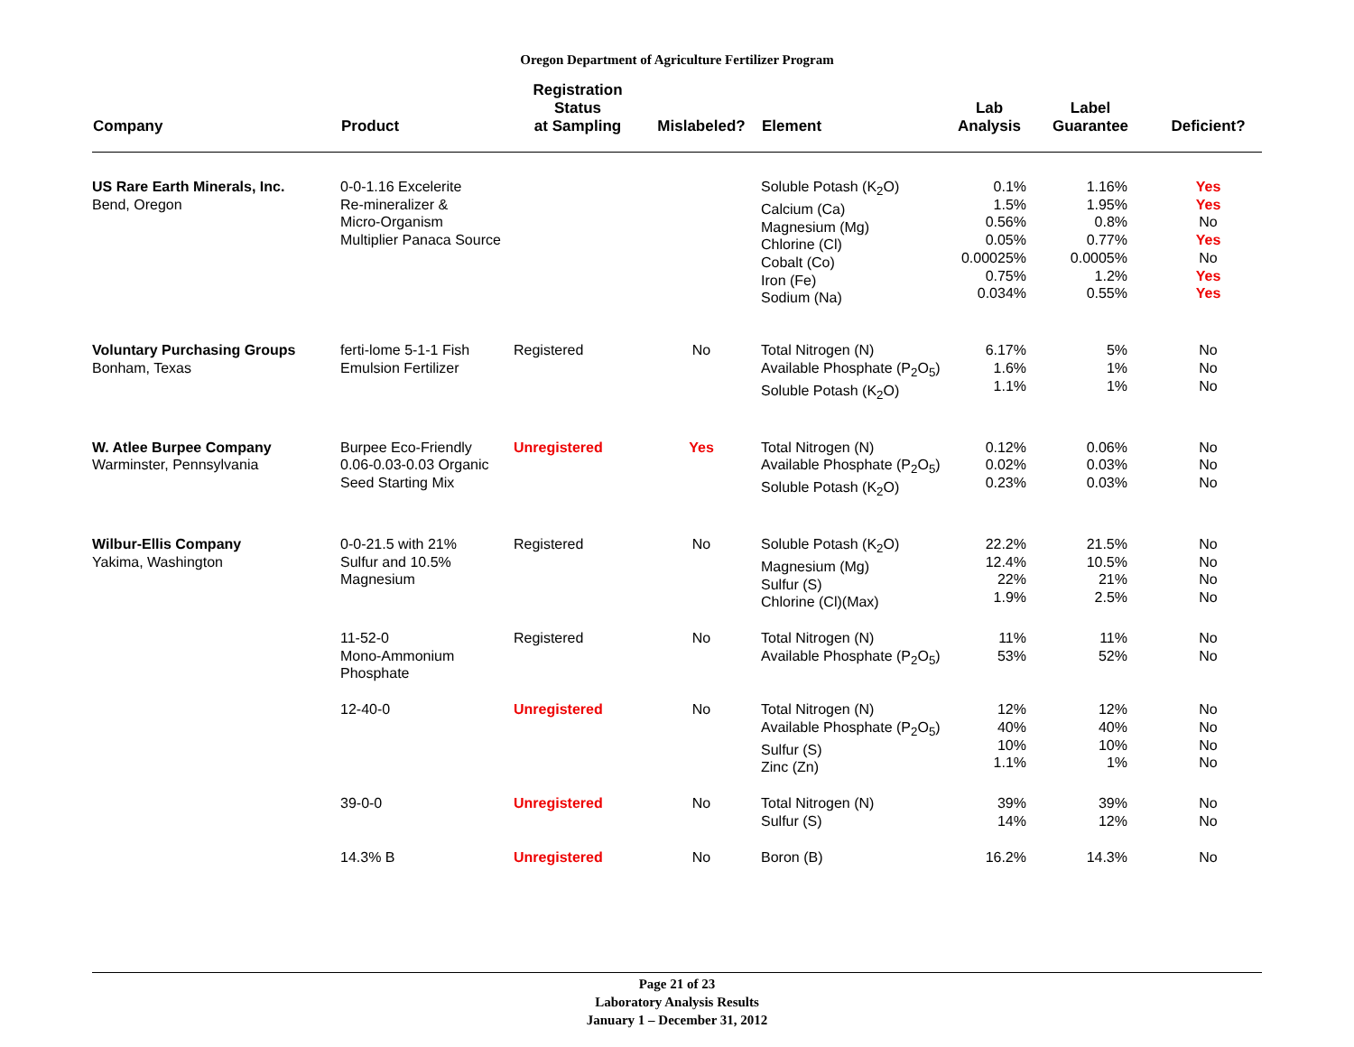Oregon Department of Agriculture Fertilizer Program
| Company | Product | Registration Status at Sampling | Mislabeled? | Element | Lab Analysis | Label Guarantee | Deficient? |
| --- | --- | --- | --- | --- | --- | --- | --- |
| US Rare Earth Minerals, Inc. Bend, Oregon | 0-0-1.16 Excelerite Re-mineralizer & Micro-Organism Multiplier Panaca Source | | | Soluble Potash (K<sub>2</sub>O) Calcium (Ca) Magnesium (Mg) Chlorine (Cl) Cobalt (Co) Iron (Fe) Sodium (Na) | 0.1% 1.5% 0.56% 0.05% 0.00025% 0.75% 0.034% | 1.16% 1.95% 0.8% 0.77% 0.0005% 1.2% 0.55% | Yes Yes No Yes No Yes Yes |
| Voluntary Purchasing Groups Bonham, Texas | ferti-lome 5-1-1 Fish Emulsion Fertilizer | Registered | No | Total Nitrogen (N) Available Phosphate (P<sub>2</sub>O<sub>5</sub>) Soluble Potash (K<sub>2</sub>O) | 6.17% 1.6% 1.1% | 5% 1% 1% | No No No |
| W. Atlee Burpee Company Warminster, Pennsylvania | Burpee Eco-Friendly 0.06-0.03-0.03 Organic Seed Starting Mix | Unregistered | Yes | Total Nitrogen (N) Available Phosphate (P<sub>2</sub>O<sub>5</sub>) Soluble Potash (K<sub>2</sub>O) | 0.12% 0.02% 0.23% | 0.06% 0.03% 0.03% | No No No |
| Wilbur-Ellis Company Yakima, Washington | 0-0-21.5 with 21% Sulfur and 10.5% Magnesium | Registered | No | Soluble Potash (K<sub>2</sub>O) Magnesium (Mg) Sulfur (S) Chlorine (Cl)(Max) | 22.2% 12.4% 22% 1.9% | 21.5% 10.5% 21% 2.5% | No No No No |
| | 11-52-0 Mono-Ammonium Phosphate | Registered | No | Total Nitrogen (N) Available Phosphate (P<sub>2</sub>O<sub>5</sub>) | 11% 53% | 11% 52% | No No |
| | 12-40-0 | Unregistered | No | Total Nitrogen (N) Available Phosphate (P<sub>2</sub>O<sub>5</sub>) Sulfur (S) Zinc (Zn) | 12% 40% 10% 1.1% | 12% 40% 10% 1% | No No No No |
| | 39-0-0 | Unregistered | No | Total Nitrogen (N) Sulfur (S) | 39% 14% | 39% 12% | No No |
| | 14.3% B | Unregistered | No | Boron (B) | 16.2% | 14.3% | No |
Page 21 of 23
Laboratory Analysis Results
January 1 – December 31, 2012